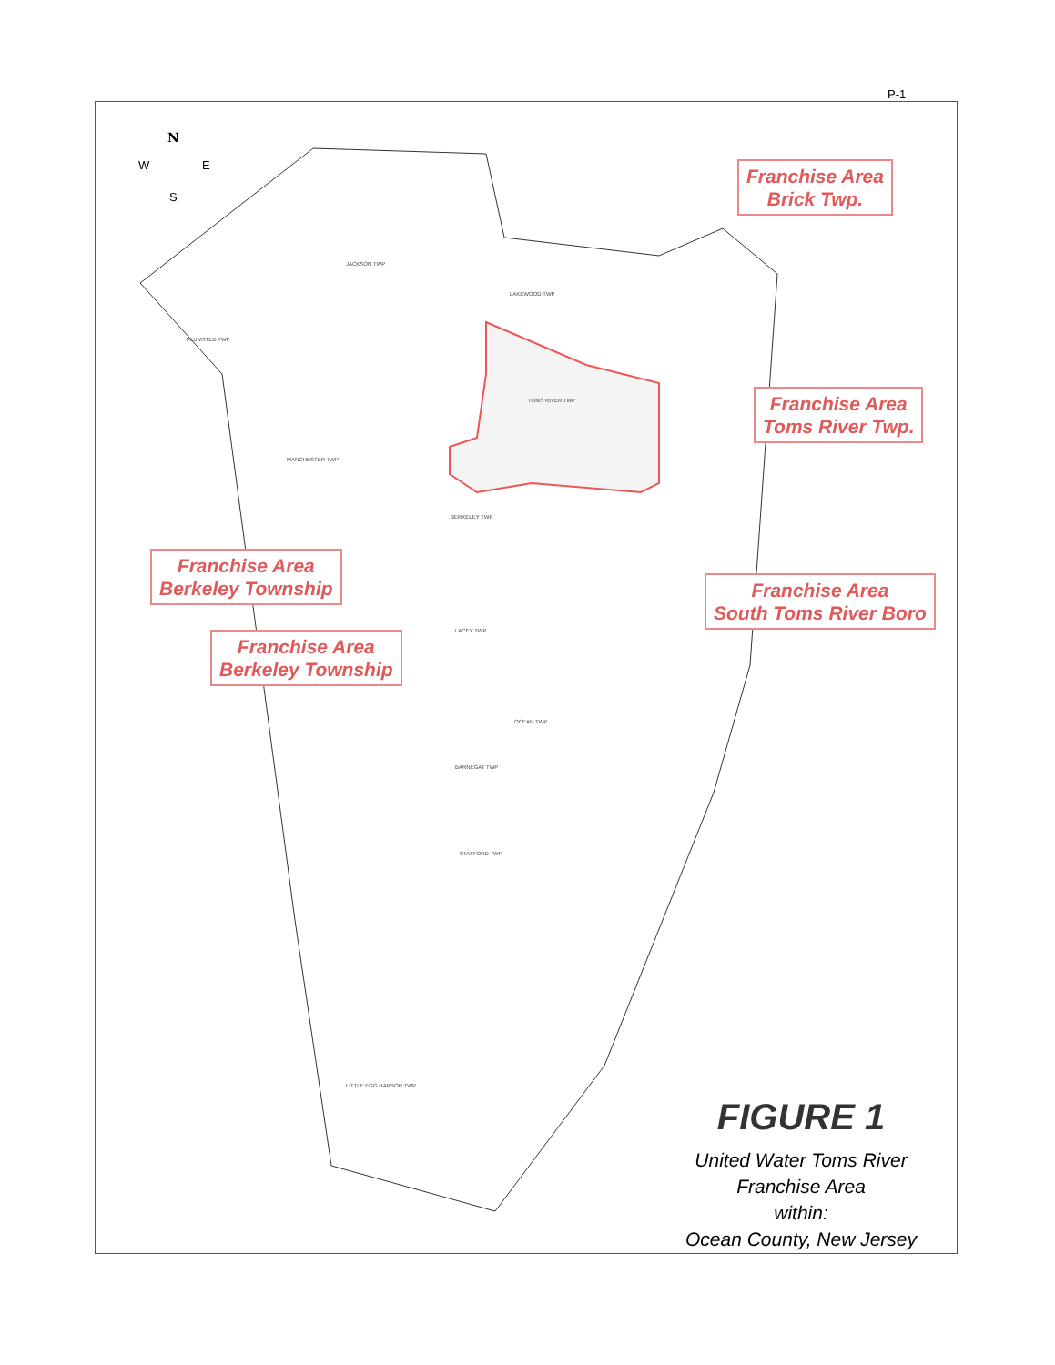P-1
N
W
E
S
JACKSON TWP
LAKEWOOD TWP
PLUMSTED TWP
TOMS RIVER TWP
MANCHESTER TWP
BERKELEY TWP
LACEY TWP
OCEAN TWP
BARNEGAT TWP
STAFFORD TWP
LITTLE EGG HARBOR TWP
Franchise Area
Brick Twp.
Franchise Area
Toms River Twp.
Franchise Area
Berkeley Township
Franchise Area
South Toms River Boro
Franchise Area
Berkeley Township
FIGURE 1
United Water Toms River
Franchise Area
within:
Ocean County, New Jersey